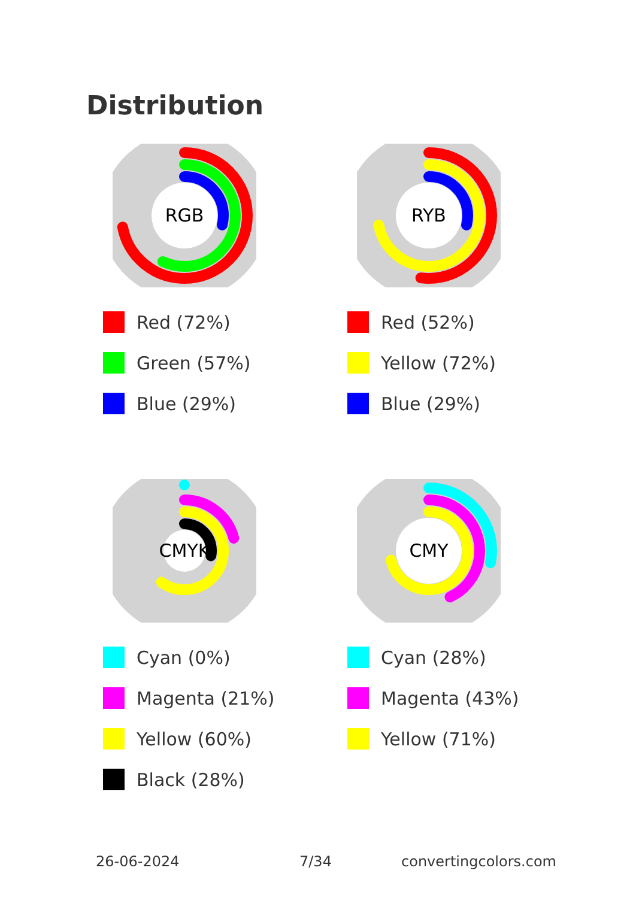Distribution
RGB
Red (72%)
Green (57%)
Blue (29%)
RYB
Red (52%)
Yellow (72%)
Blue (29%)
CMYK
Cyan (0%)
Magenta (21%)
Yellow (60%)
Black (28%)
CMY
Cyan (28%)
Magenta (43%)
Yellow (71%)
26-06-2024 7/34 convertingcolors.com